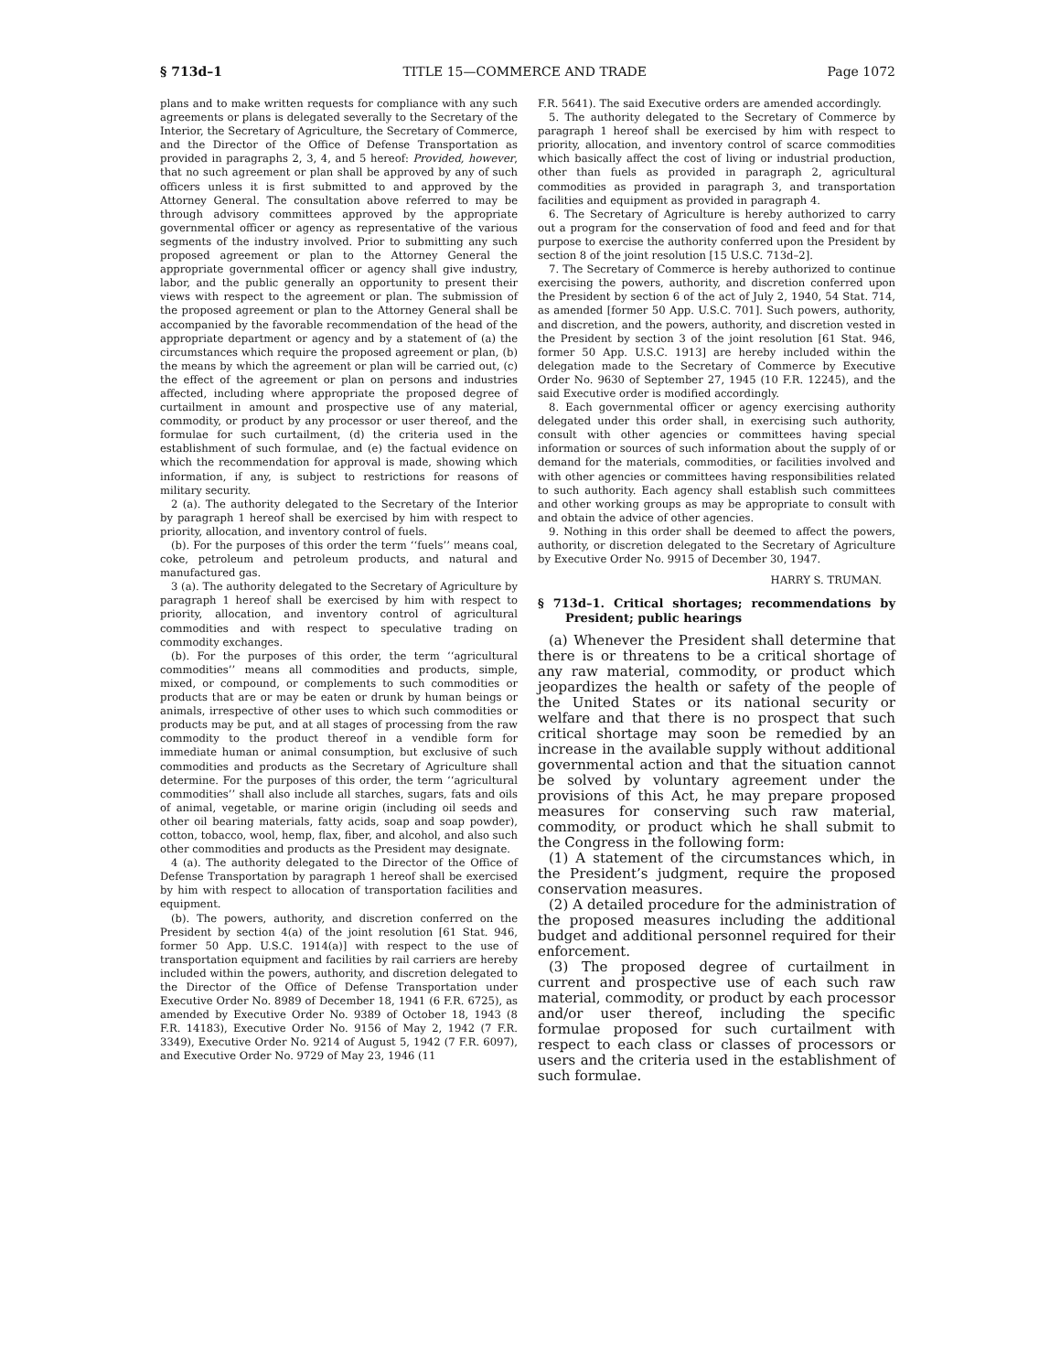§ 713d–1 TITLE 15—COMMERCE AND TRADE Page 1072
plans and to make written requests for compliance with any such agreements or plans is delegated severally to the Secretary of the Interior, the Secretary of Agriculture, the Secretary of Commerce, and the Director of the Office of Defense Transportation as provided in paragraphs 2, 3, 4, and 5 hereof: Provided, however, that no such agreement or plan shall be approved by any of such officers unless it is first submitted to and approved by the Attorney General. The consultation above referred to may be through advisory committees approved by the appropriate governmental officer or agency as representative of the various segments of the industry involved. Prior to submitting any such proposed agreement or plan to the Attorney General the appropriate governmental officer or agency shall give industry, labor, and the public generally an opportunity to present their views with respect to the agreement or plan. The submission of the proposed agreement or plan to the Attorney General shall be accompanied by the favorable recommendation of the head of the appropriate department or agency and by a statement of (a) the circumstances which require the proposed agreement or plan, (b) the means by which the agreement or plan will be carried out, (c) the effect of the agreement or plan on persons and industries affected, including where appropriate the proposed degree of curtailment in amount and prospective use of any material, commodity, or product by any processor or user thereof, and the formulae for such curtailment, (d) the criteria used in the establishment of such formulae, and (e) the factual evidence on which the recommendation for approval is made, showing which information, if any, is subject to restrictions for reasons of military security.
2 (a). The authority delegated to the Secretary of the Interior by paragraph 1 hereof shall be exercised by him with respect to priority, allocation, and inventory control of fuels.
(b). For the purposes of this order the term ‘‘fuels’’ means coal, coke, petroleum and petroleum products, and natural and manufactured gas.
3 (a). The authority delegated to the Secretary of Agriculture by paragraph 1 hereof shall be exercised by him with respect to priority, allocation, and inventory control of agricultural commodities and with respect to speculative trading on commodity exchanges.
(b). For the purposes of this order, the term ‘‘agricultural commodities’’ means all commodities and products, simple, mixed, or compound, or complements to such commodities or products that are or may be eaten or drunk by human beings or animals, irrespective of other uses to which such commodities or products may be put, and at all stages of processing from the raw commodity to the product thereof in a vendible form for immediate human or animal consumption, but exclusive of such commodities and products as the Secretary of Agriculture shall determine. For the purposes of this order, the term ‘‘agricultural commodities’’ shall also include all starches, sugars, fats and oils of animal, vegetable, or marine origin (including oil seeds and other oil bearing materials, fatty acids, soap and soap powder), cotton, tobacco, wool, hemp, flax, fiber, and alcohol, and also such other commodities and products as the President may designate.
4 (a). The authority delegated to the Director of the Office of Defense Transportation by paragraph 1 hereof shall be exercised by him with respect to allocation of transportation facilities and equipment.
(b). The powers, authority, and discretion conferred on the President by section 4(a) of the joint resolution [61 Stat. 946, former 50 App. U.S.C. 1914(a)] with respect to the use of transportation equipment and facilities by rail carriers are hereby included within the powers, authority, and discretion delegated to the Director of the Office of Defense Transportation under Executive Order No. 8989 of December 18, 1941 (6 F.R. 6725), as amended by Executive Order No. 9389 of October 18, 1943 (8 F.R. 14183), Executive Order No. 9156 of May 2, 1942 (7 F.R. 3349), Executive Order No. 9214 of August 5, 1942 (7 F.R. 6097), and Executive Order No. 9729 of May 23, 1946 (11
F.R. 5641). The said Executive orders are amended accordingly.
5. The authority delegated to the Secretary of Commerce by paragraph 1 hereof shall be exercised by him with respect to priority, allocation, and inventory control of scarce commodities which basically affect the cost of living or industrial production, other than fuels as provided in paragraph 2, agricultural commodities as provided in paragraph 3, and transportation facilities and equipment as provided in paragraph 4.
6. The Secretary of Agriculture is hereby authorized to carry out a program for the conservation of food and feed and for that purpose to exercise the authority conferred upon the President by section 8 of the joint resolution [15 U.S.C. 713d–2].
7. The Secretary of Commerce is hereby authorized to continue exercising the powers, authority, and discretion conferred upon the President by section 6 of the act of July 2, 1940, 54 Stat. 714, as amended [former 50 App. U.S.C. 701]. Such powers, authority, and discretion, and the powers, authority, and discretion vested in the President by section 3 of the joint resolution [61 Stat. 946, former 50 App. U.S.C. 1913] are hereby included within the delegation made to the Secretary of Commerce by Executive Order No. 9630 of September 27, 1945 (10 F.R. 12245), and the said Executive order is modified accordingly.
8. Each governmental officer or agency exercising authority delegated under this order shall, in exercising such authority, consult with other agencies or committees having special information or sources of such information about the supply of or demand for the materials, commodities, or facilities involved and with other agencies or committees having responsibilities related to such authority. Each agency shall establish such committees and other working groups as may be appropriate to consult with and obtain the advice of other agencies.
9. Nothing in this order shall be deemed to affect the powers, authority, or discretion delegated to the Secretary of Agriculture by Executive Order No. 9915 of December 30, 1947.
HARRY S. TRUMAN.
§ 713d–1. Critical shortages; recommendations by President; public hearings
(a) Whenever the President shall determine that there is or threatens to be a critical shortage of any raw material, commodity, or product which jeopardizes the health or safety of the people of the United States or its national security or welfare and that there is no prospect that such critical shortage may soon be remedied by an increase in the available supply without additional governmental action and that the situation cannot be solved by voluntary agreement under the provisions of this Act, he may prepare proposed measures for conserving such raw material, commodity, or product which he shall submit to the Congress in the following form:
(1) A statement of the circumstances which, in the President’s judgment, require the proposed conservation measures.
(2) A detailed procedure for the administration of the proposed measures including the additional budget and additional personnel required for their enforcement.
(3) The proposed degree of curtailment in current and prospective use of each such raw material, commodity, or product by each processor and/or user thereof, including the specific formulae proposed for such curtailment with respect to each class or classes of processors or users and the criteria used in the establishment of such formulae.